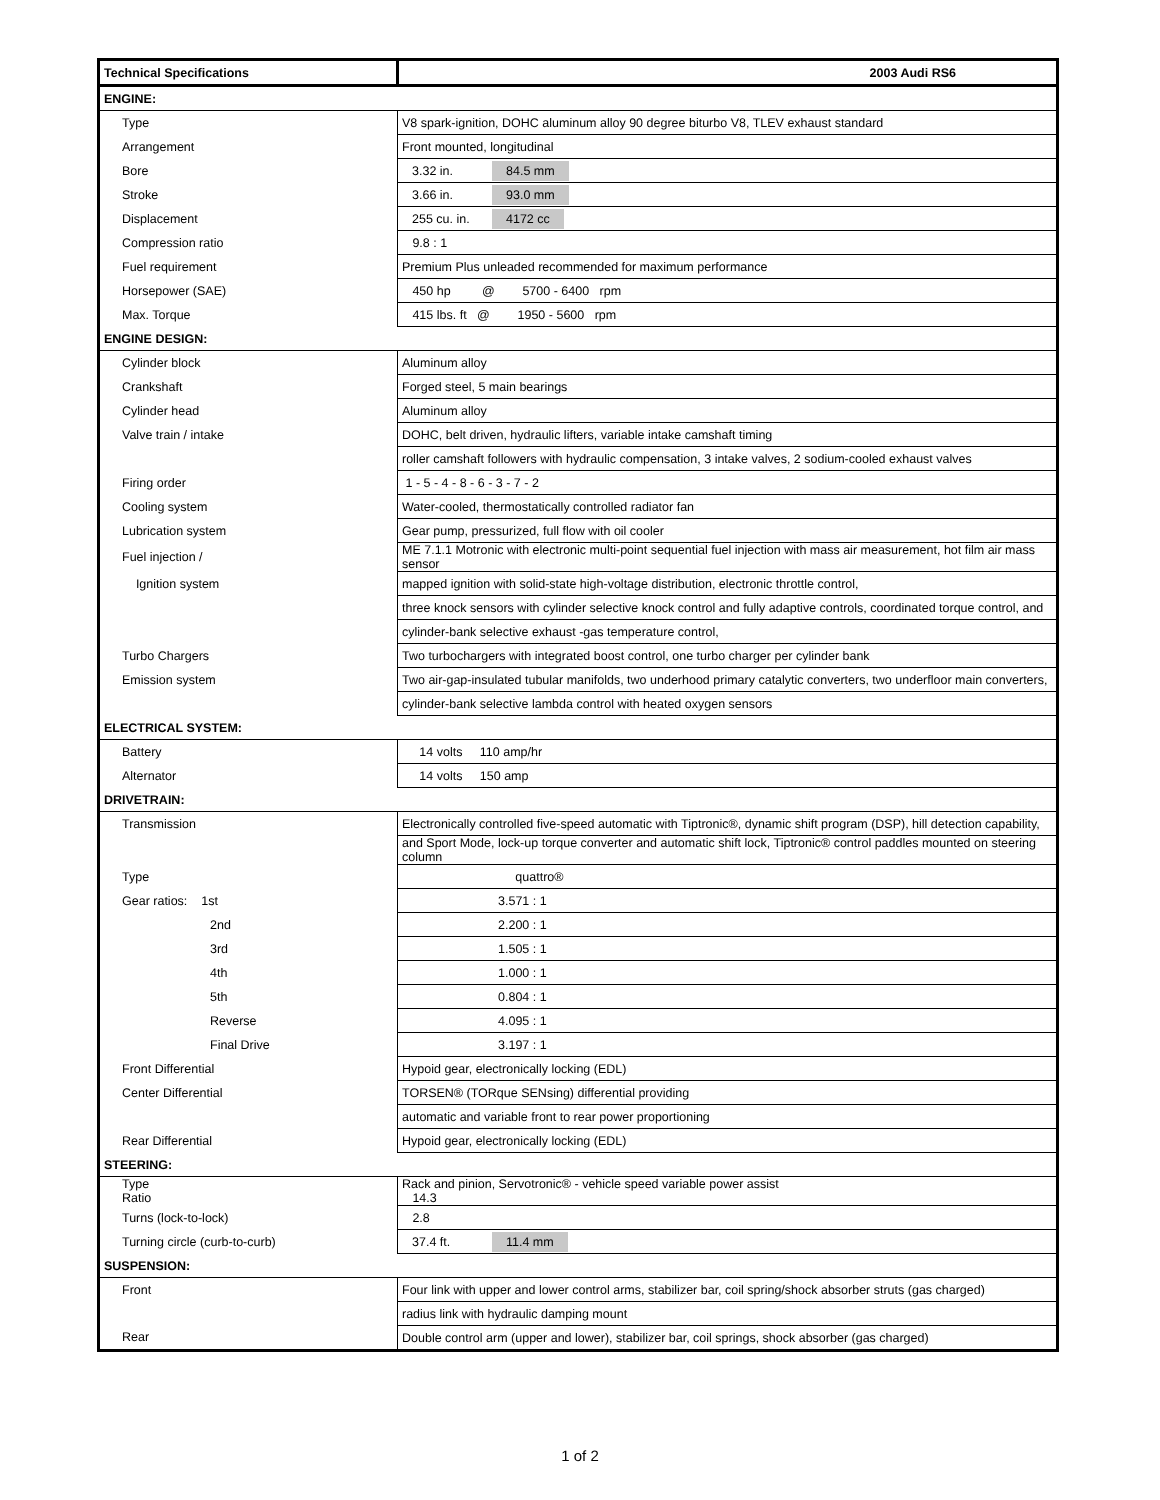| Technical Specifications | 2003 Audi RS6 |
| --- | --- |
| ENGINE: | |
| Type | V8 spark-ignition, DOHC aluminum alloy 90 degree biturbo V8, TLEV exhaust standard |
| Arrangement | Front mounted, longitudinal |
| Bore | 3.32 in. 84.5 mm |
| Stroke | 3.66 in. 93.0 mm |
| Displacement | 255 cu. in. 4172 cc |
| Compression ratio | 9.8 : 1 |
| Fuel requirement | Premium Plus unleaded recommended for maximum performance |
| Horsepower (SAE) | 450 hp @ 5700 - 6400 rpm |
| Max. Torque | 415 lbs. ft @ 1950 - 5600 rpm |
| ENGINE DESIGN: | |
| Cylinder block | Aluminum alloy |
| Crankshaft | Forged steel, 5 main bearings |
| Cylinder head | Aluminum alloy |
| Valve train / intake | DOHC, belt driven, hydraulic lifters, variable intake camshaft timing |
| | roller camshaft followers with hydraulic compensation, 3 intake valves, 2 sodium-cooled exhaust valves |
| Firing order | 1 - 5 - 4 - 8 - 6 - 3 - 7 - 2 |
| Cooling system | Water-cooled, thermostatically controlled radiator fan |
| Lubrication system | Gear pump, pressurized, full flow with oil cooler |
| Fuel injection / | ME 7.1.1 Motronic with electronic multi-point sequential fuel injection with mass air measurement, hot film air mass sensor |
| Ignition system | mapped ignition with solid-state high-voltage distribution, electronic throttle control, |
| | three knock sensors with cylinder selective knock control and fully adaptive controls, coordinated torque control, and |
| | cylinder-bank selective exhaust -gas temperature control, |
| Turbo Chargers | Two turbochargers with integrated boost control, one turbo charger per cylinder bank |
| Emission system | Two air-gap-insulated tubular manifolds, two underhood primary catalytic converters, two underfloor main converters, |
| | cylinder-bank selective lambda control with heated oxygen sensors |
| ELECTRICAL SYSTEM: | |
| Battery | 14 volts 110 amp/hr |
| Alternator | 14 volts 150 amp |
| DRIVETRAIN: | |
| Transmission | Electronically controlled five-speed automatic with Tiptronic®, dynamic shift program (DSP), hill detection capability, |
| | and Sport Mode, lock-up torque converter and automatic shift lock, Tiptronic® control paddles mounted on steering column |
| Type | quattro® |
| Gear ratios: 1st | 3.571 : 1 |
| 2nd | 2.200 : 1 |
| 3rd | 1.505 : 1 |
| 4th | 1.000 : 1 |
| 5th | 0.804 : 1 |
| Reverse | 4.095 : 1 |
| Final Drive | 3.197 : 1 |
| Front Differential | Hypoid gear, electronically locking (EDL) |
| Center Differential | TORSEN® (TORque SENsing) differential providing |
| | automatic and variable front to rear power proportioning |
| Rear Differential | Hypoid gear, electronically locking (EDL) |
| STEERING: | |
| Type Ratio | Rack and pinion, Servotronic® - vehicle speed variable power assist 14.3 |
| Turns (lock-to-lock) | 2.8 |
| Turning circle (curb-to-curb) | 37.4 ft. 11.4 mm |
| SUSPENSION: | |
| Front | Four link with upper and lower control arms, stabilizer bar, coil spring/shock absorber struts (gas charged) |
| | radius link with hydraulic damping mount |
| Rear | Double control arm (upper and lower), stabilizer bar, coil springs, shock absorber (gas charged) |
1 of 2